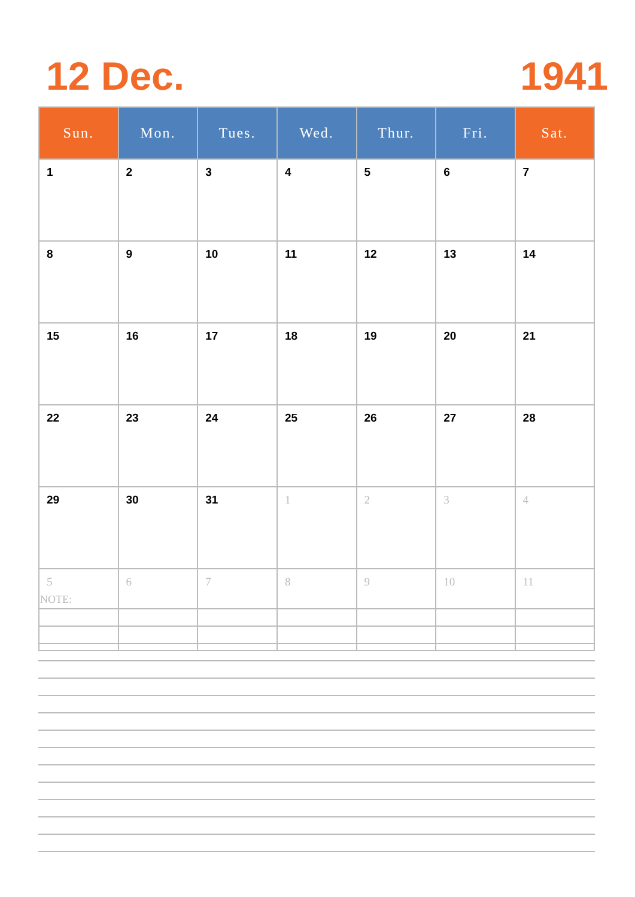12 Dec. 1941
| Sun. | Mon. | Tues. | Wed. | Thur. | Fri. | Sat. |
| --- | --- | --- | --- | --- | --- | --- |
| 1 | 2 | 3 | 4 | 5 | 6 | 7 |
| 8 | 9 | 10 | 11 | 12 | 13 | 14 |
| 15 | 16 | 17 | 18 | 19 | 20 | 21 |
| 22 | 23 | 24 | 25 | 26 | 27 | 28 |
| 29 | 30 | 31 | 1 | 2 | 3 | 4 |
| 5 | 6 | 7 | 8 | 9 | 10 | 11 |
NOTE: